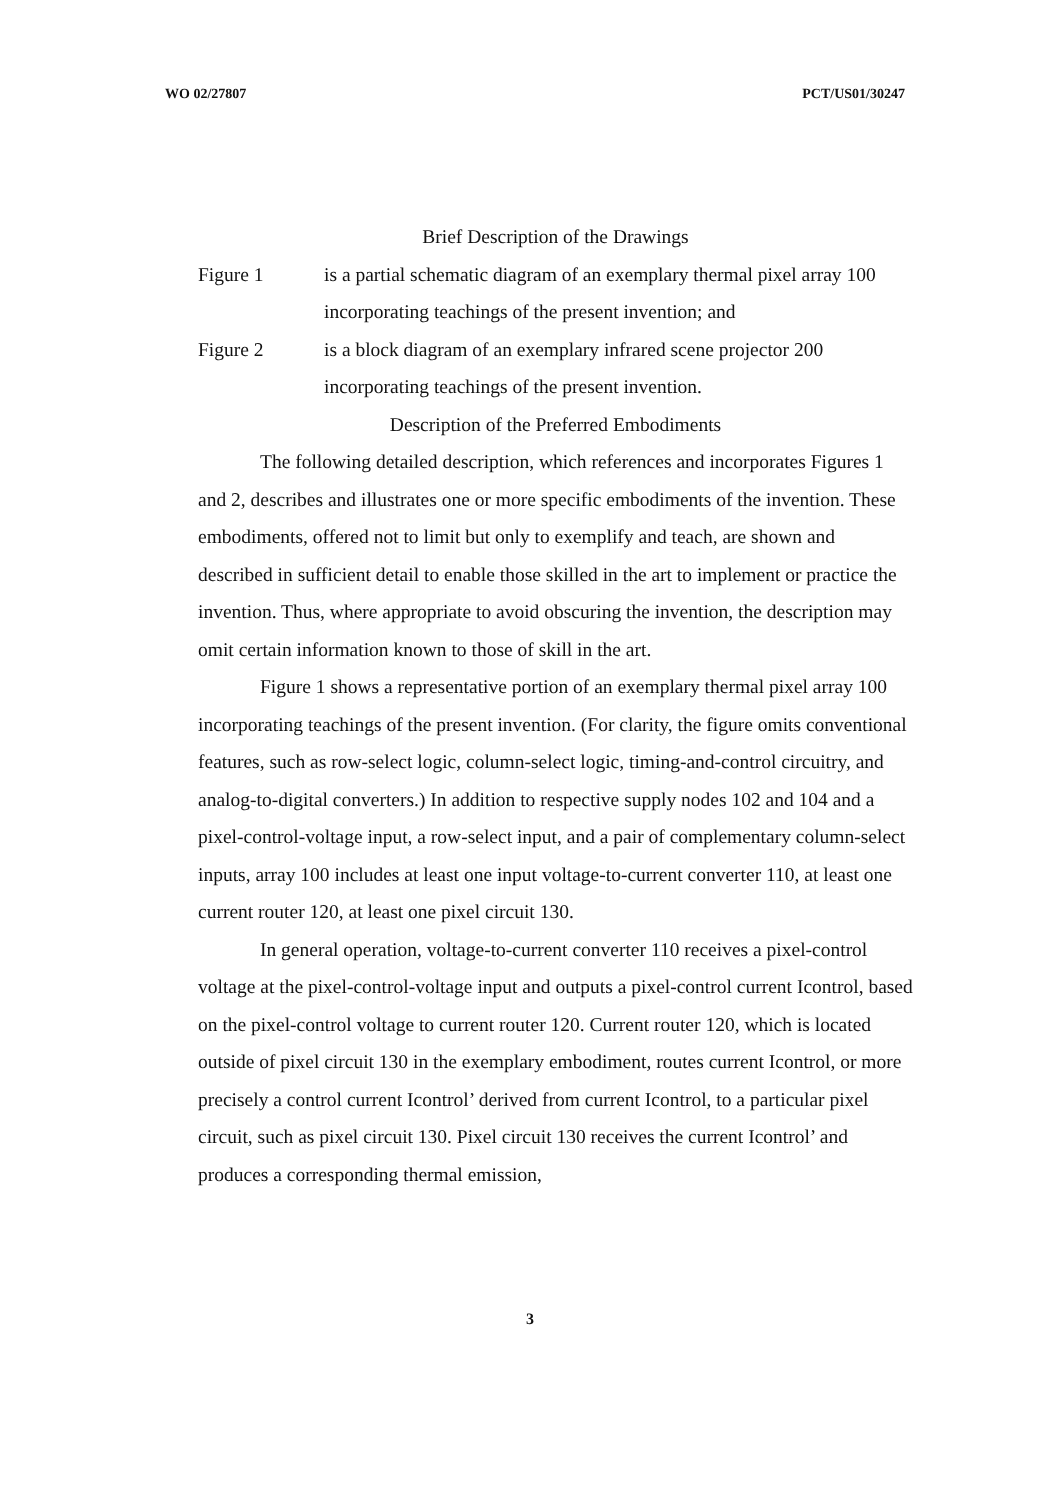WO 02/27807 PCT/US01/30247
Brief Description of the Drawings
Figure 1 is a partial schematic diagram of an exemplary thermal pixel array 100 incorporating teachings of the present invention; and
Figure 2 is a block diagram of an exemplary infrared scene projector 200 incorporating teachings of the present invention.
Description of the Preferred Embodiments
The following detailed description, which references and incorporates Figures 1 and 2, describes and illustrates one or more specific embodiments of the invention. These embodiments, offered not to limit but only to exemplify and teach, are shown and described in sufficient detail to enable those skilled in the art to implement or practice the invention. Thus, where appropriate to avoid obscuring the invention, the description may omit certain information known to those of skill in the art.
Figure 1 shows a representative portion of an exemplary thermal pixel array 100 incorporating teachings of the present invention. (For clarity, the figure omits conventional features, such as row-select logic, column-select logic, timing-and-control circuitry, and analog-to-digital converters.) In addition to respective supply nodes 102 and 104 and a pixel-control-voltage input, a row-select input, and a pair of complementary column-select inputs, array 100 includes at least one input voltage-to-current converter 110, at least one current router 120, at least one pixel circuit 130.
In general operation, voltage-to-current converter 110 receives a pixel-control voltage at the pixel-control-voltage input and outputs a pixel-control current Icontrol, based on the pixel-control voltage to current router 120. Current router 120, which is located outside of pixel circuit 130 in the exemplary embodiment, routes current Icontrol, or more precisely a control current Icontrol’ derived from current Icontrol, to a particular pixel circuit, such as pixel circuit 130. Pixel circuit 130 receives the current Icontrol’ and produces a corresponding thermal emission,
3